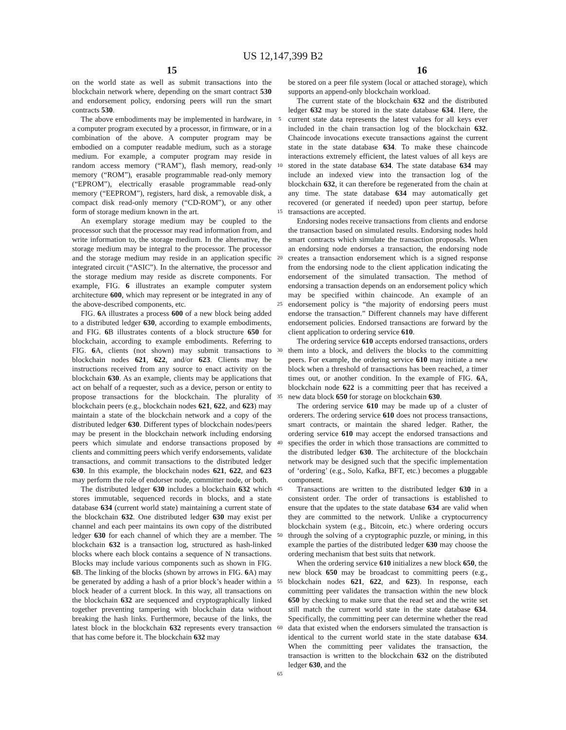US 12,147,399 B2
15 16
on the world state as well as submit transactions into the blockchain network where, depending on the smart contract 530 and endorsement policy, endorsing peers will run the smart contracts 530.
The above embodiments may be implemented in hardware, in a computer program executed by a processor, in firmware, or in a combination of the above. A computer program may be embodied on a computer readable medium, such as a storage medium. For example, a computer program may reside in random access memory (“RAM”), flash memory, read-only memory (“ROM”), erasable programmable read-only memory (“EPROM”), electrically erasable programmable read-only memory (“EEPROM”), registers, hard disk, a removable disk, a compact disk read-only memory (“CD-ROM”), or any other form of storage medium known in the art.
An exemplary storage medium may be coupled to the processor such that the processor may read information from, and write information to, the storage medium. In the alternative, the storage medium may be integral to the processor. The processor and the storage medium may reside in an application specific integrated circuit (“ASIC”). In the alternative, the processor and the storage medium may reside as discrete components. For example, FIG. 6 illustrates an example computer system architecture 600, which may represent or be integrated in any of the above-described components, etc.
FIG. 6 A illustrates a process 600 of a new block being added to a distributed ledger 630, according to example embodiments, and FIG. 6 B illustrates contents of a block structure 650 for blockchain, according to example embodiments. Referring to FIG. 6 A, clients (not shown) may submit transactions to blockchain nodes 621, 622, and/or 623. Clients may be instructions received from any source to enact activity on the blockchain 630. As an example, clients may be applications that act on behalf of a requester, such as a device, person or entity to propose transactions for the blockchain. The plurality of blockchain peers (e.g., blockchain nodes 621, 622, and 623) may maintain a state of the blockchain network and a copy of the distributed ledger 630. Different types of blockchain nodes/peers may be present in the blockchain network including endorsing peers which simulate and endorse transactions proposed by clients and committing peers which verify endorsements, validate transactions, and commit transactions to the distributed ledger 630. In this example, the blockchain nodes 621, 622, and 623 may perform the role of endorser node, committer node, or both.
The distributed ledger 630 includes a blockchain 632 which stores immutable, sequenced records in blocks, and a state database 634 (current world state) maintaining a current state of the blockchain 632. One distributed ledger 630 may exist per channel and each peer maintains its own copy of the distributed ledger 630 for each channel of which they are a member. The blockchain 632 is a transaction log, structured as hash-linked blocks where each block contains a sequence of N transactions. Blocks may include various components such as shown in FIG. 6 B. The linking of the blocks (shown by arrows in FIG. 6 A) may be generated by adding a hash of a prior block’s header within a block header of a current block. In this way, all transactions on the blockchain 632 are sequenced and cryptographically linked together preventing tampering with blockchain data without breaking the hash links. Furthermore, because of the links, the latest block in the blockchain 632 represents every transaction that has come before it. The blockchain 632 may
5
10
15
20
25
30
35
40
45
50
55
60
65
be stored on a peer file system (local or attached storage), which supports an append-only blockchain workload.
The current state of the blockchain 632 and the distributed ledger 632 may be stored in the state database 634. Here, the current state data represents the latest values for all keys ever included in the chain transaction log of the blockchain 632. Chaincode invocations execute transactions against the current state in the state database 634. To make these chaincode interactions extremely efficient, the latest values of all keys are stored in the state database 634. The state database 634 may include an indexed view into the transaction log of the blockchain 632, it can therefore be regenerated from the chain at any time. The state database 634 may automatically get recovered (or generated if needed) upon peer startup, before transactions are accepted.
Endorsing nodes receive transactions from clients and endorse the transaction based on simulated results. Endorsing nodes hold smart contracts which simulate the transaction proposals. When an endorsing node endorses a transaction, the endorsing node creates a transaction endorsement which is a signed response from the endorsing node to the client application indicating the endorsement of the simulated transaction. The method of endorsing a transaction depends on an endorsement policy which may be specified within chaincode. An example of an endorsement policy is “the majority of endorsing peers must endorse the transaction.” Different channels may have different endorsement policies. Endorsed transactions are forward by the client application to ordering service 610.
The ordering service 610 accepts endorsed transactions, orders them into a block, and delivers the blocks to the committing peers. For example, the ordering service 610 may initiate a new block when a threshold of transactions has been reached, a timer times out, or another condition. In the example of FIG. 6 A, blockchain node 622 is a committing peer that has received a new data block 650 for storage on blockchain 630.
The ordering service 610 may be made up of a cluster of orderers. The ordering service 610 does not process transactions, smart contracts, or maintain the shared ledger. Rather, the ordering service 610 may accept the endorsed transactions and specifies the order in which those transactions are committed to the distributed ledger 630. The architecture of the blockchain network may be designed such that the specific implementation of ‘ordering’ (e.g., Solo, Kafka, BFT, etc.) becomes a pluggable component.
Transactions are written to the distributed ledger 630 in a consistent order. The order of transactions is established to ensure that the updates to the state database 634 are valid when they are committed to the network. Unlike a cryptocurrency blockchain system (e.g., Bitcoin, etc.) where ordering occurs through the solving of a cryptographic puzzle, or mining, in this example the parties of the distributed ledger 630 may choose the ordering mechanism that best suits that network.
When the ordering service 610 initializes a new block 650, the new block 650 may be broadcast to committing peers (e.g., blockchain nodes 621, 622, and 623). In response, each committing peer validates the transaction within the new block 650 by checking to make sure that the read set and the write set still match the current world state in the state database 634. Specifically, the committing peer can determine whether the read data that existed when the endorsers simulated the transaction is identical to the current world state in the state database 634. When the committing peer validates the transaction, the transaction is written to the blockchain 632 on the distributed ledger 630, and the